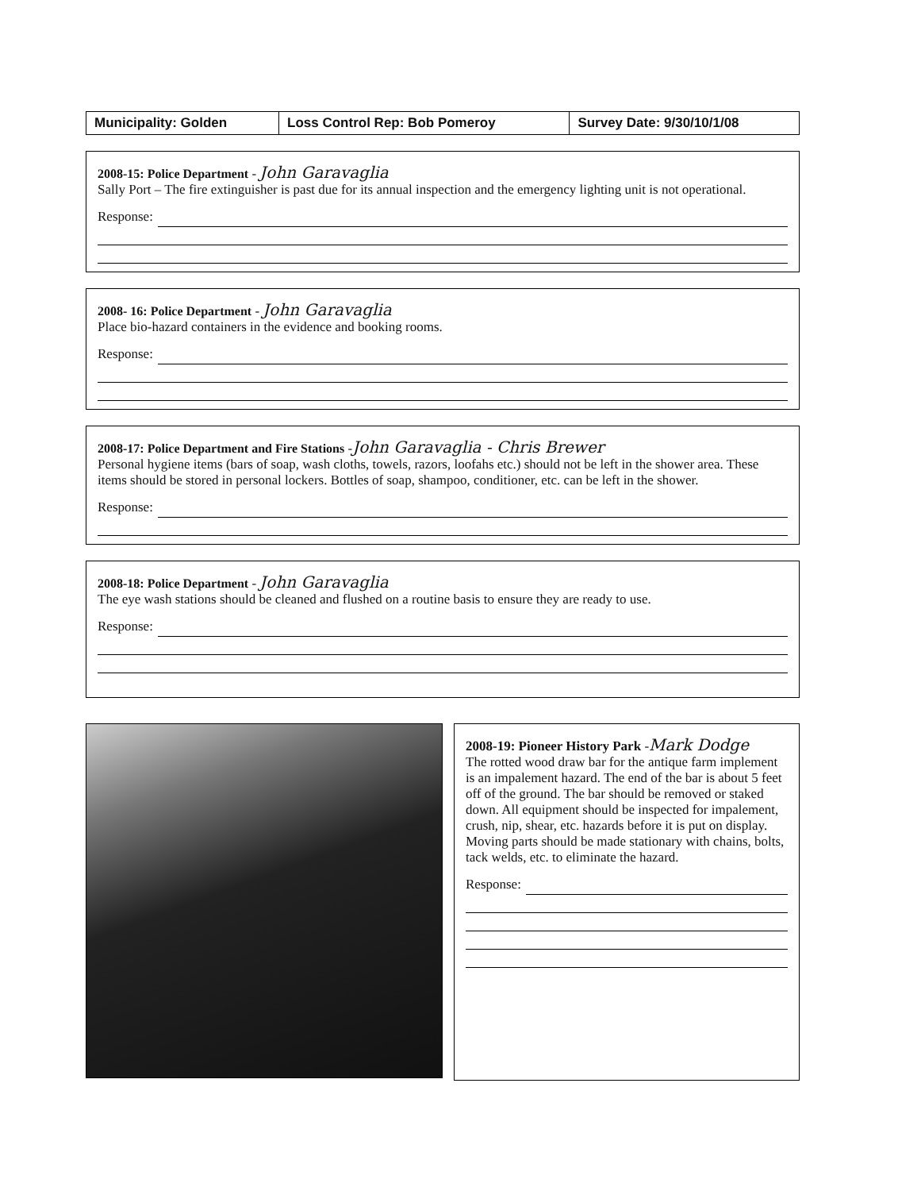| Municipality: Golden | Loss Control Rep: Bob Pomeroy | Survey Date: 9/30/10/1/08 |
2008-15: Police Department - John Garavaglia
Sally Port – The fire extinguisher is past due for its annual inspection and the emergency lighting unit is not operational.
Response:
2008- 16: Police Department - John Garavaglia
Place bio-hazard containers in the evidence and booking rooms.
Response:
2008-17: Police Department and Fire Stations -John Garavaglia - Chris Brewer
Personal hygiene items (bars of soap, wash cloths, towels, razors, loofahs etc.) should not be left in the shower area. These items should be stored in personal lockers. Bottles of soap, shampoo, conditioner, etc. can be left in the shower.
Response:
2008-18: Police Department - John Garavaglia
The eye wash stations should be cleaned and flushed on a routine basis to ensure they are ready to use.
Response:
2008-19: Pioneer History Park -Mark Dodge
The rotted wood draw bar for the antique farm implement is an impalement hazard. The end of the bar is about 5 feet off of the ground. The bar should be removed or staked down. All equipment should be inspected for impalement, crush, nip, shear, etc. hazards before it is put on display. Moving parts should be made stationary with chains, bolts, tack welds, etc. to eliminate the hazard.
Response: